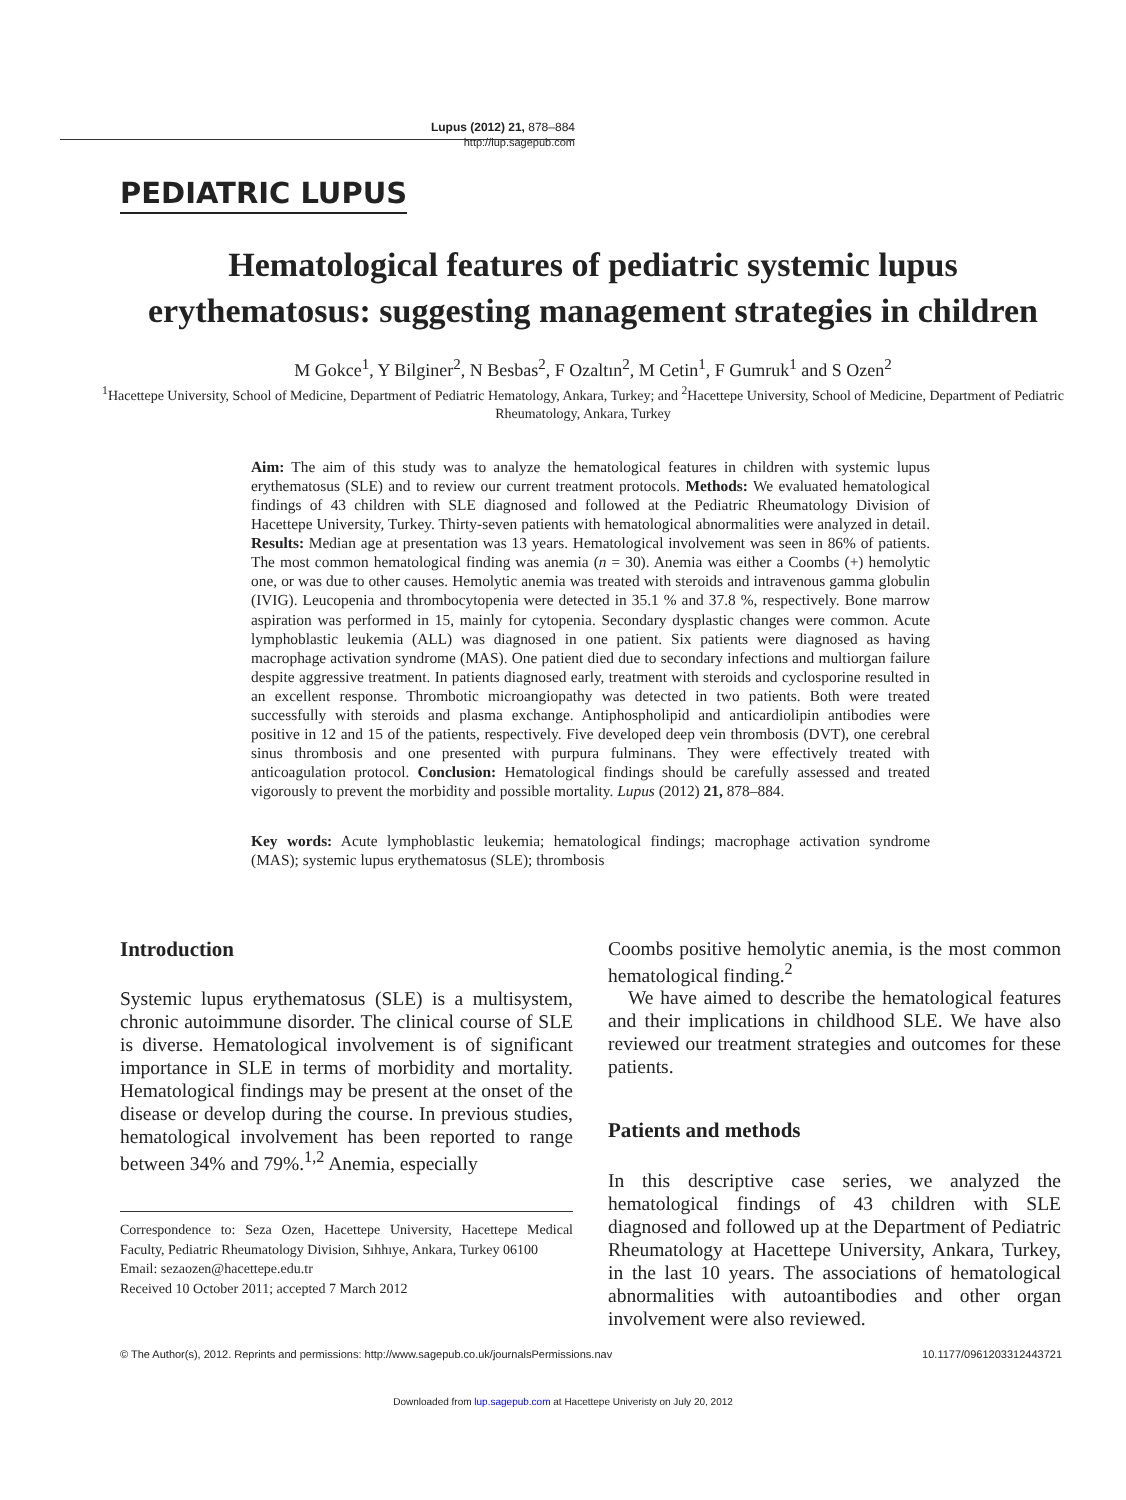Lupus (2012) 21, 878–884
http://lup.sagepub.com
PEDIATRIC LUPUS
Hematological features of pediatric systemic lupus erythematosus: suggesting management strategies in children
M Gokce<sup>1</sup>, Y Bilginer<sup>2</sup>, N Besbas<sup>2</sup>, F Ozaltın<sup>2</sup>, M Cetin<sup>1</sup>, F Gumruk<sup>1</sup> and S Ozen<sup>2</sup>
<sup>1</sup> Hacettepe University, School of Medicine, Department of Pediatric Hematology, Ankara, Turkey; and <sup>2</sup>Hacettepe University, School of Medicine, Department of Pediatric Rheumatology, Ankara, Turkey
Aim: The aim of this study was to analyze the hematological features in children with systemic lupus erythematosus (SLE) and to review our current treatment protocols. Methods: We evaluated hematological findings of 43 children with SLE diagnosed and followed at the Pediatric Rheumatology Division of Hacettepe University, Turkey. Thirty-seven patients with hematological abnormalities were analyzed in detail. Results: Median age at presentation was 13 years. Hematological involvement was seen in 86% of patients. The most common hematological finding was anemia (n = 30). Anemia was either a Coombs (+) hemolytic one, or was due to other causes. Hemolytic anemia was treated with steroids and intravenous gamma globulin (IVIG). Leucopenia and thrombocytopenia were detected in 35.1 % and 37.8 %, respectively. Bone marrow aspiration was performed in 15, mainly for cytopenia. Secondary dysplastic changes were common. Acute lymphoblastic leukemia (ALL) was diagnosed in one patient. Six patients were diagnosed as having macrophage activation syndrome (MAS). One patient died due to secondary infections and multiorgan failure despite aggressive treatment. In patients diagnosed early, treatment with steroids and cyclosporine resulted in an excellent response. Thrombotic microangiopathy was detected in two patients. Both were treated successfully with steroids and plasma exchange. Antiphospholipid and anticardiolipin antibodies were positive in 12 and 15 of the patients, respectively. Five developed deep vein thrombosis (DVT), one cerebral sinus thrombosis and one presented with purpura fulminans. They were effectively treated with anticoagulation protocol. Conclusion: Hematological findings should be carefully assessed and treated vigorously to prevent the morbidity and possible mortality. Lupus (2012) 21, 878–884.
Key words: Acute lymphoblastic leukemia; hematological findings; macrophage activation syndrome (MAS); systemic lupus erythematosus (SLE); thrombosis
Introduction
Systemic lupus erythematosus (SLE) is a multisystem, chronic autoimmune disorder. The clinical course of SLE is diverse. Hematological involvement is of significant importance in SLE in terms of morbidity and mortality. Hematological findings may be present at the onset of the disease or develop during the course. In previous studies, hematological involvement has been reported to range between 34% and 79%.<sup>1,2</sup> Anemia, especially
Correspondence to: Seza Ozen, Hacettepe University, Hacettepe Medical Faculty, Pediatric Rheumatology Division, Sıhhıye, Ankara, Turkey 06100
Email: sezaozen@hacettepe.edu.tr
Received 10 October 2011; accepted 7 March 2012
Coombs positive hemolytic anemia, is the most common hematological finding.<sup>2</sup>
We have aimed to describe the hematological features and their implications in childhood SLE. We have also reviewed our treatment strategies and outcomes for these patients.
Patients and methods
In this descriptive case series, we analyzed the hematological findings of 43 children with SLE diagnosed and followed up at the Department of Pediatric Rheumatology at Hacettepe University, Ankara, Turkey, in the last 10 years. The associations of hematological abnormalities with autoantibodies and other organ involvement were also reviewed.
© The Author(s), 2012. Reprints and permissions: http://www.sagepub.co.uk/journalsPermissions.nav 10.1177/0961203312443721
Downloaded from lup.sagepub.com at Hacettepe Univeristy on July 20, 2012